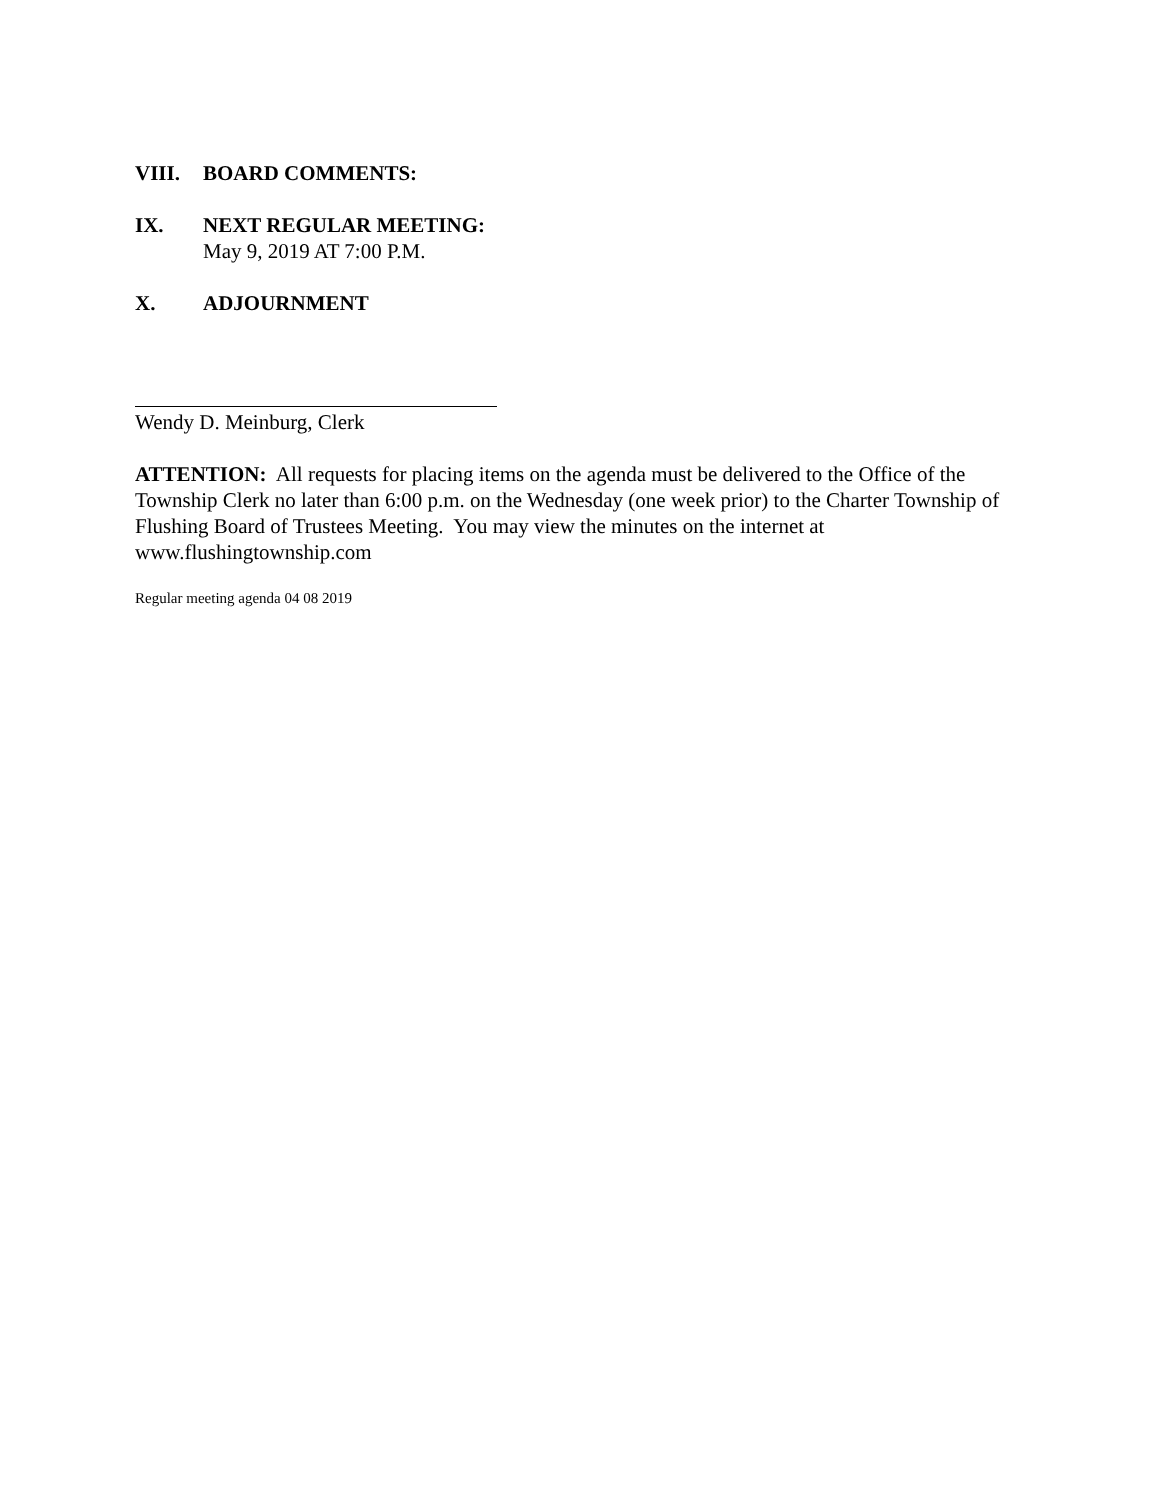VIII. BOARD COMMENTS:
IX. NEXT REGULAR MEETING:
May 9, 2019 AT 7:00 P.M.
X. ADJOURNMENT
Wendy D. Meinburg, Clerk
ATTENTION: All requests for placing items on the agenda must be delivered to the Office of the Township Clerk no later than 6:00 p.m. on the Wednesday (one week prior) to the Charter Township of Flushing Board of Trustees Meeting. You may view the minutes on the internet at www.flushingtownship.com
Regular meeting agenda 04 08 2019